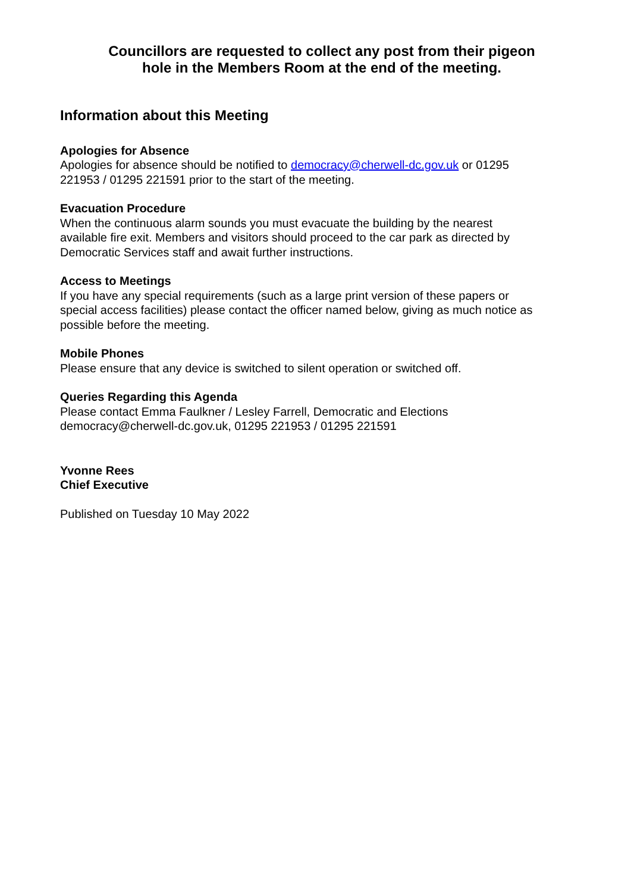Councillors are requested to collect any post from their pigeon
hole in the Members Room at the end of the meeting.
Information about this Meeting
Apologies for Absence
Apologies for absence should be notified to democracy@cherwell-dc.gov.uk or 01295
221953 / 01295 221591 prior to the start of the meeting.
Evacuation Procedure
When the continuous alarm sounds you must evacuate the building by the nearest
available fire exit. Members and visitors should proceed to the car park as directed by
Democratic Services staff and await further instructions.
Access to Meetings
If you have any special requirements (such as a large print version of these papers or
special access facilities) please contact the officer named below, giving as much notice as
possible before the meeting.
Mobile Phones
Please ensure that any device is switched to silent operation or switched off.
Queries Regarding this Agenda
Please contact Emma Faulkner / Lesley Farrell, Democratic and Elections
democracy@cherwell-dc.gov.uk, 01295 221953 / 01295 221591
Yvonne Rees
Chief Executive
Published on Tuesday 10 May 2022